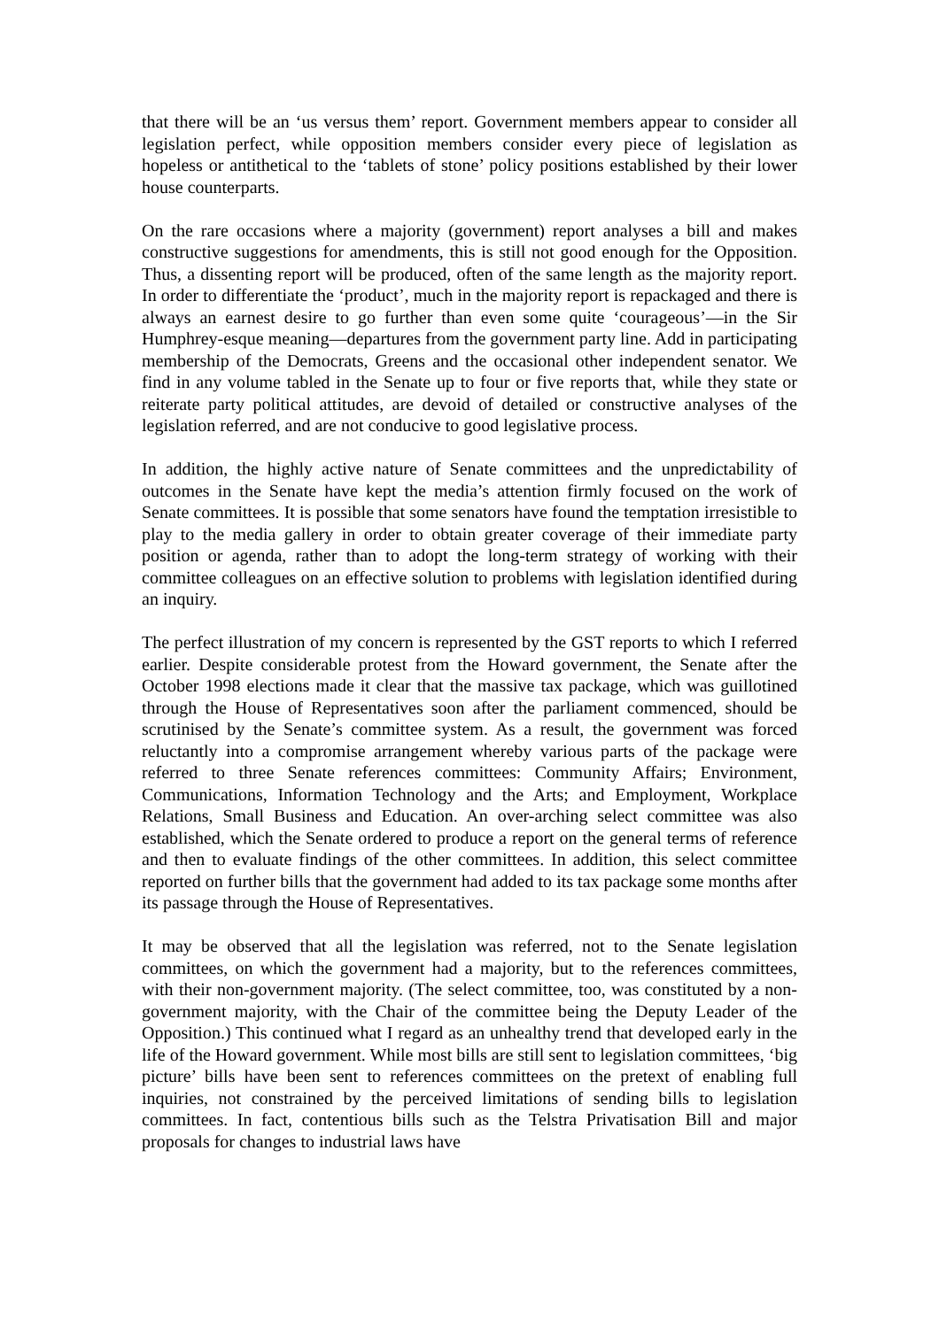that there will be an ‘us versus them’ report. Government members appear to consider all legislation perfect, while opposition members consider every piece of legislation as hopeless or antithetical to the ‘tablets of stone’ policy positions established by their lower house counterparts.
On the rare occasions where a majority (government) report analyses a bill and makes constructive suggestions for amendments, this is still not good enough for the Opposition. Thus, a dissenting report will be produced, often of the same length as the majority report. In order to differentiate the ‘product’, much in the majority report is repackaged and there is always an earnest desire to go further than even some quite ‘courageous’—in the Sir Humphrey-esque meaning—departures from the government party line. Add in participating membership of the Democrats, Greens and the occasional other independent senator. We find in any volume tabled in the Senate up to four or five reports that, while they state or reiterate party political attitudes, are devoid of detailed or constructive analyses of the legislation referred, and are not conducive to good legislative process.
In addition, the highly active nature of Senate committees and the unpredictability of outcomes in the Senate have kept the media’s attention firmly focused on the work of Senate committees. It is possible that some senators have found the temptation irresistible to play to the media gallery in order to obtain greater coverage of their immediate party position or agenda, rather than to adopt the long-term strategy of working with their committee colleagues on an effective solution to problems with legislation identified during an inquiry.
The perfect illustration of my concern is represented by the GST reports to which I referred earlier. Despite considerable protest from the Howard government, the Senate after the October 1998 elections made it clear that the massive tax package, which was guillotined through the House of Representatives soon after the parliament commenced, should be scrutinised by the Senate’s committee system. As a result, the government was forced reluctantly into a compromise arrangement whereby various parts of the package were referred to three Senate references committees: Community Affairs; Environment, Communications, Information Technology and the Arts; and Employment, Workplace Relations, Small Business and Education. An over-arching select committee was also established, which the Senate ordered to produce a report on the general terms of reference and then to evaluate findings of the other committees. In addition, this select committee reported on further bills that the government had added to its tax package some months after its passage through the House of Representatives.
It may be observed that all the legislation was referred, not to the Senate legislation committees, on which the government had a majority, but to the references committees, with their non-government majority. (The select committee, too, was constituted by a non-government majority, with the Chair of the committee being the Deputy Leader of the Opposition.) This continued what I regard as an unhealthy trend that developed early in the life of the Howard government. While most bills are still sent to legislation committees, ‘big picture’ bills have been sent to references committees on the pretext of enabling full inquiries, not constrained by the perceived limitations of sending bills to legislation committees. In fact, contentious bills such as the Telstra Privatisation Bill and major proposals for changes to industrial laws have